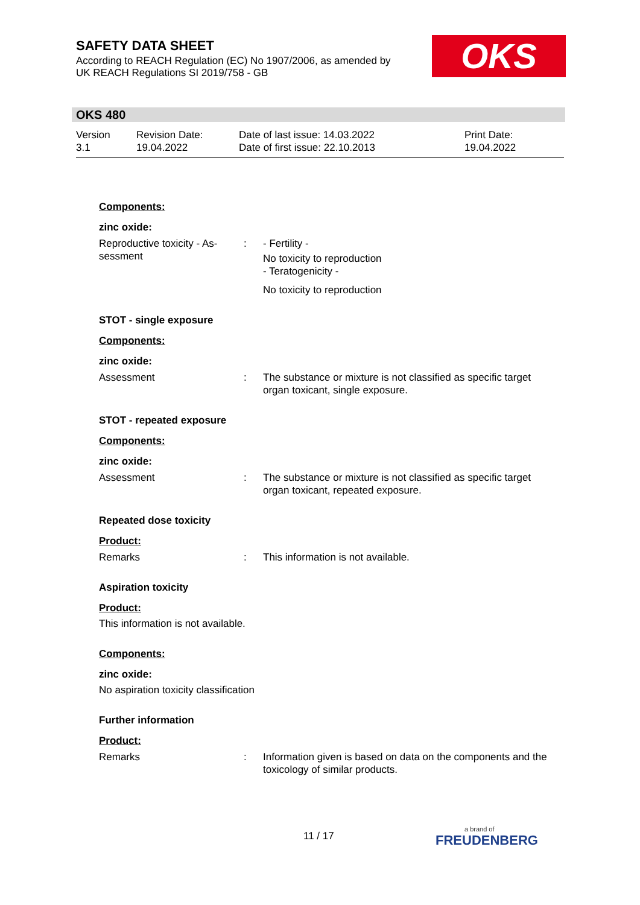SAFETY DATA SHEET
According to REACH Regulation (EC) No 1907/2006, as amended by
UK REACH Regulations SI 2019/758 - GB
OKS
OKS 480
Version
3.1
Revision Date:
19.04.2022
Date of last issue: 14.03.2022
Date of first issue: 22.10.2013
Print Date:
19.04.2022
Components:
zinc oxide:
Reproductive toxicity - As-
sessment
: - Fertility -
No toxicity to reproduction
- Teratogenicity -
No toxicity to reproduction
STOT - single exposure
Components:
zinc oxide:
Assessment : The substance or mixture is not classified as specific target organ toxicant, single exposure.
STOT - repeated exposure
Components:
zinc oxide:
Assessment : The substance or mixture is not classified as specific target organ toxicant, repeated exposure.
Repeated dose toxicity
Product:
Remarks : This information is not available.
Aspiration toxicity
Product:
This information is not available.
Components:
zinc oxide:
No aspiration toxicity classification
Further information
Product:
Remarks : Information given is based on data on the components and the toxicology of similar products.
11 / 17
a brand of
FREUDENBERG